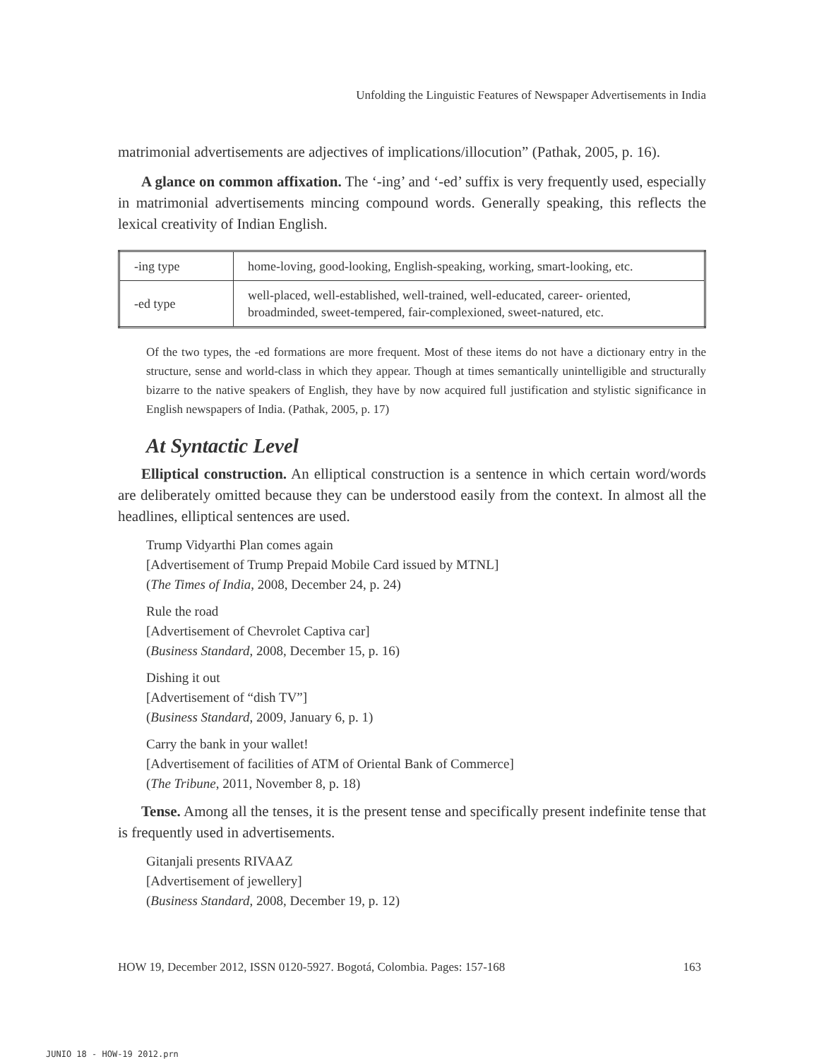Unfolding the Linguistic Features of Newspaper Advertisements in India
matrimonial advertisements are adjectives of implications/illocution” (Pathak, 2005, p. 16).
A glance on common affixation. The ‘-ing’ and ‘-ed’ suffix is very frequently used, especially in matrimonial advertisements mincing compound words. Generally speaking, this reflects the lexical creativity of Indian English.
| -ing type | home-loving, good-looking, English-speaking, working, smart-looking, etc. |
| -ed type | well-placed, well-established, well-trained, well-educated, career- oriented, broadminded, sweet-tempered, fair-complexioned, sweet-natured, etc. |
Of the two types, the -ed formations are more frequent. Most of these items do not have a dictionary entry in the structure, sense and world-class in which they appear. Though at times semantically unintelligible and structurally bizarre to the native speakers of English, they have by now acquired full justification and stylistic significance in English newspapers of India. (Pathak, 2005, p. 17)
At Syntactic Level
Elliptical construction. An elliptical construction is a sentence in which certain word/words are deliberately omitted because they can be understood easily from the context. In almost all the headlines, elliptical sentences are used.
Trump Vidyarthi Plan comes again
[Advertisement of Trump Prepaid Mobile Card issued by MTNL]
(The Times of India, 2008, December 24, p. 24)
Rule the road
[Advertisement of Chevrolet Captiva car]
(Business Standard, 2008, December 15, p. 16)
Dishing it out
[Advertisement of “dish TV”]
(Business Standard, 2009, January 6, p. 1)
Carry the bank in your wallet!
[Advertisement of facilities of ATM of Oriental Bank of Commerce]
(The Tribune, 2011, November 8, p. 18)
Tense. Among all the tenses, it is the present tense and specifically present indefinite tense that is frequently used in advertisements.
Gitanjali presents RIVAAZ
[Advertisement of jewellery]
(Business Standard, 2008, December 19, p. 12)
HOW 19, December 2012, ISSN 0120-5927. Bogotá, Colombia. Pages: 157-168 163
JUNIO 18 - HOW-19 2012.prn